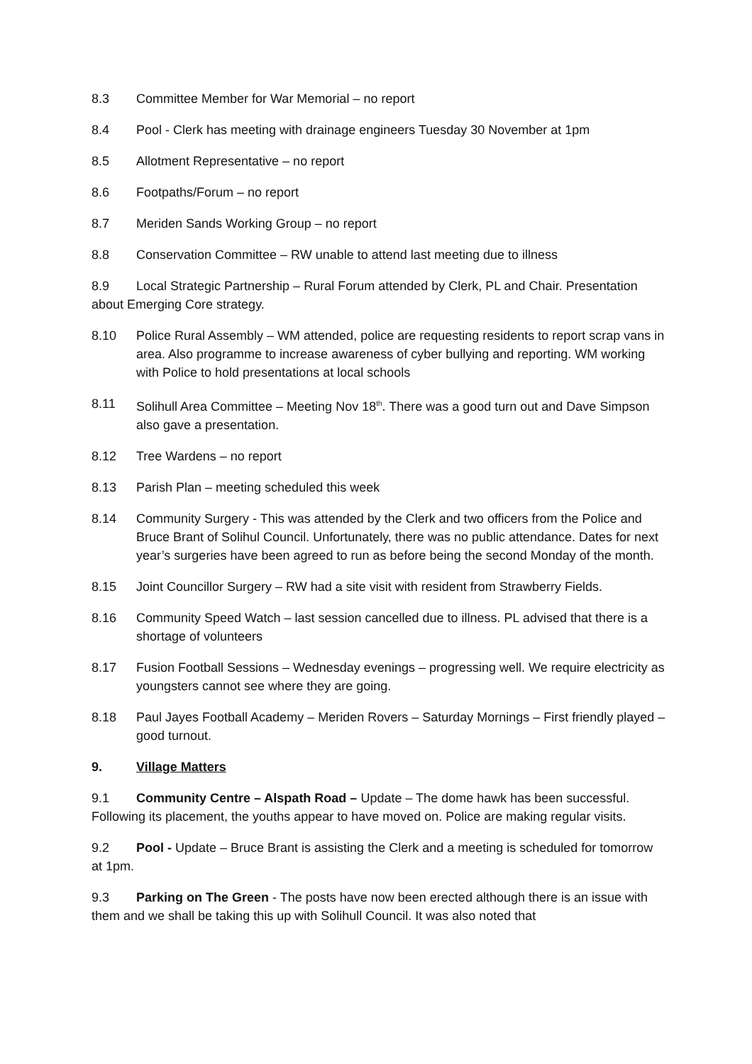8.3 Committee Member for War Memorial – no report
8.4 Pool - Clerk has meeting with drainage engineers Tuesday 30 November at 1pm
8.5 Allotment Representative – no report
8.6 Footpaths/Forum – no report
8.7 Meriden Sands Working Group – no report
8.8 Conservation Committee – RW unable to attend last meeting due to illness
8.9 Local Strategic Partnership – Rural Forum attended by Clerk, PL and Chair. Presentation about Emerging Core strategy.
8.10 Police Rural Assembly – WM attended, police are requesting residents to report scrap vans in area. Also programme to increase awareness of cyber bullying and reporting. WM working with Police to hold presentations at local schools
8.11 Solihull Area Committee – Meeting Nov 18<sup>th</sup>. There was a good turn out and Dave Simpson also gave a presentation.
8.12 Tree Wardens – no report
8.13 Parish Plan – meeting scheduled this week
8.14 Community Surgery - This was attended by the Clerk and two officers from the Police and Bruce Brant of Solihul Council. Unfortunately, there was no public attendance. Dates for next year’s surgeries have been agreed to run as before being the second Monday of the month.
8.15 Joint Councillor Surgery – RW had a site visit with resident from Strawberry Fields.
8.16 Community Speed Watch – last session cancelled due to illness. PL advised that there is a shortage of volunteers
8.17 Fusion Football Sessions – Wednesday evenings – progressing well. We require electricity as youngsters cannot see where they are going.
8.18 Paul Jayes Football Academy – Meriden Rovers – Saturday Mornings – First friendly played – good turnout.
9. Village Matters
9.1 Community Centre – Alspath Road – Update – The dome hawk has been successful. Following its placement, the youths appear to have moved on. Police are making regular visits.
9.2 Pool - Update – Bruce Brant is assisting the Clerk and a meeting is scheduled for tomorrow at 1pm.
9.3 Parking on The Green - The posts have now been erected although there is an issue with them and we shall be taking this up with Solihull Council. It was also noted that